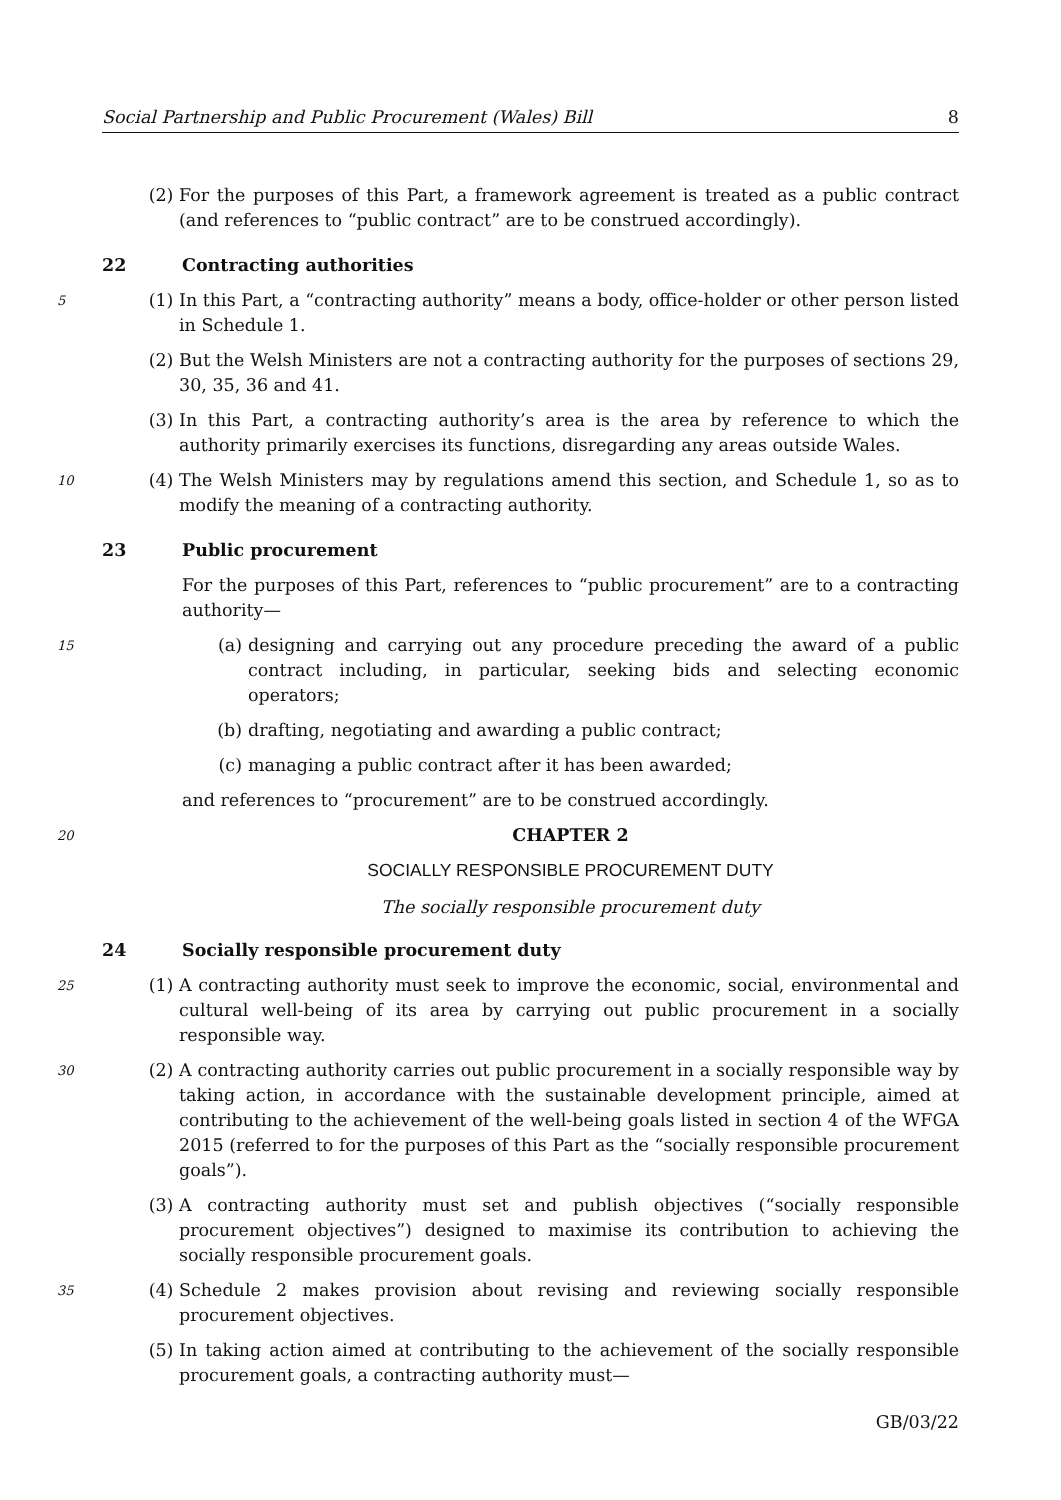Social Partnership and Public Procurement (Wales) Bill 8
(2) For the purposes of this Part, a framework agreement is treated as a public contract (and references to “public contract” are to be construed accordingly).
22 Contracting authorities
5 (1) In this Part, a “contracting authority” means a body, office-holder or other person listed in Schedule 1.
(2) But the Welsh Ministers are not a contracting authority for the purposes of sections 29, 30, 35, 36 and 41.
(3) In this Part, a contracting authority’s area is the area by reference to which the authority primarily exercises its functions, disregarding any areas outside Wales.
10 (4) The Welsh Ministers may by regulations amend this section, and Schedule 1, so as to modify the meaning of a contracting authority.
23 Public procurement
For the purposes of this Part, references to “public procurement” are to a contracting authority—
15 (a) designing and carrying out any procedure preceding the award of a public contract including, in particular, seeking bids and selecting economic operators;
(b) drafting, negotiating and awarding a public contract;
(c) managing a public contract after it has been awarded;
and references to “procurement” are to be construed accordingly.
20
CHAPTER 2
SOCIALLY RESPONSIBLE PROCUREMENT DUTY
The socially responsible procurement duty
24 Socially responsible procurement duty
25 (1) A contracting authority must seek to improve the economic, social, environmental and cultural well-being of its area by carrying out public procurement in a socially responsible way.
30 (2) A contracting authority carries out public procurement in a socially responsible way by taking action, in accordance with the sustainable development principle, aimed at contributing to the achievement of the well-being goals listed in section 4 of the WFGA 2015 (referred to for the purposes of this Part as the “socially responsible procurement goals”).
(3) A contracting authority must set and publish objectives (“socially responsible procurement objectives”) designed to maximise its contribution to achieving the socially responsible procurement goals.
35 (4) Schedule 2 makes provision about revising and reviewing socially responsible procurement objectives.
(5) In taking action aimed at contributing to the achievement of the socially responsible procurement goals, a contracting authority must—
GB/03/22